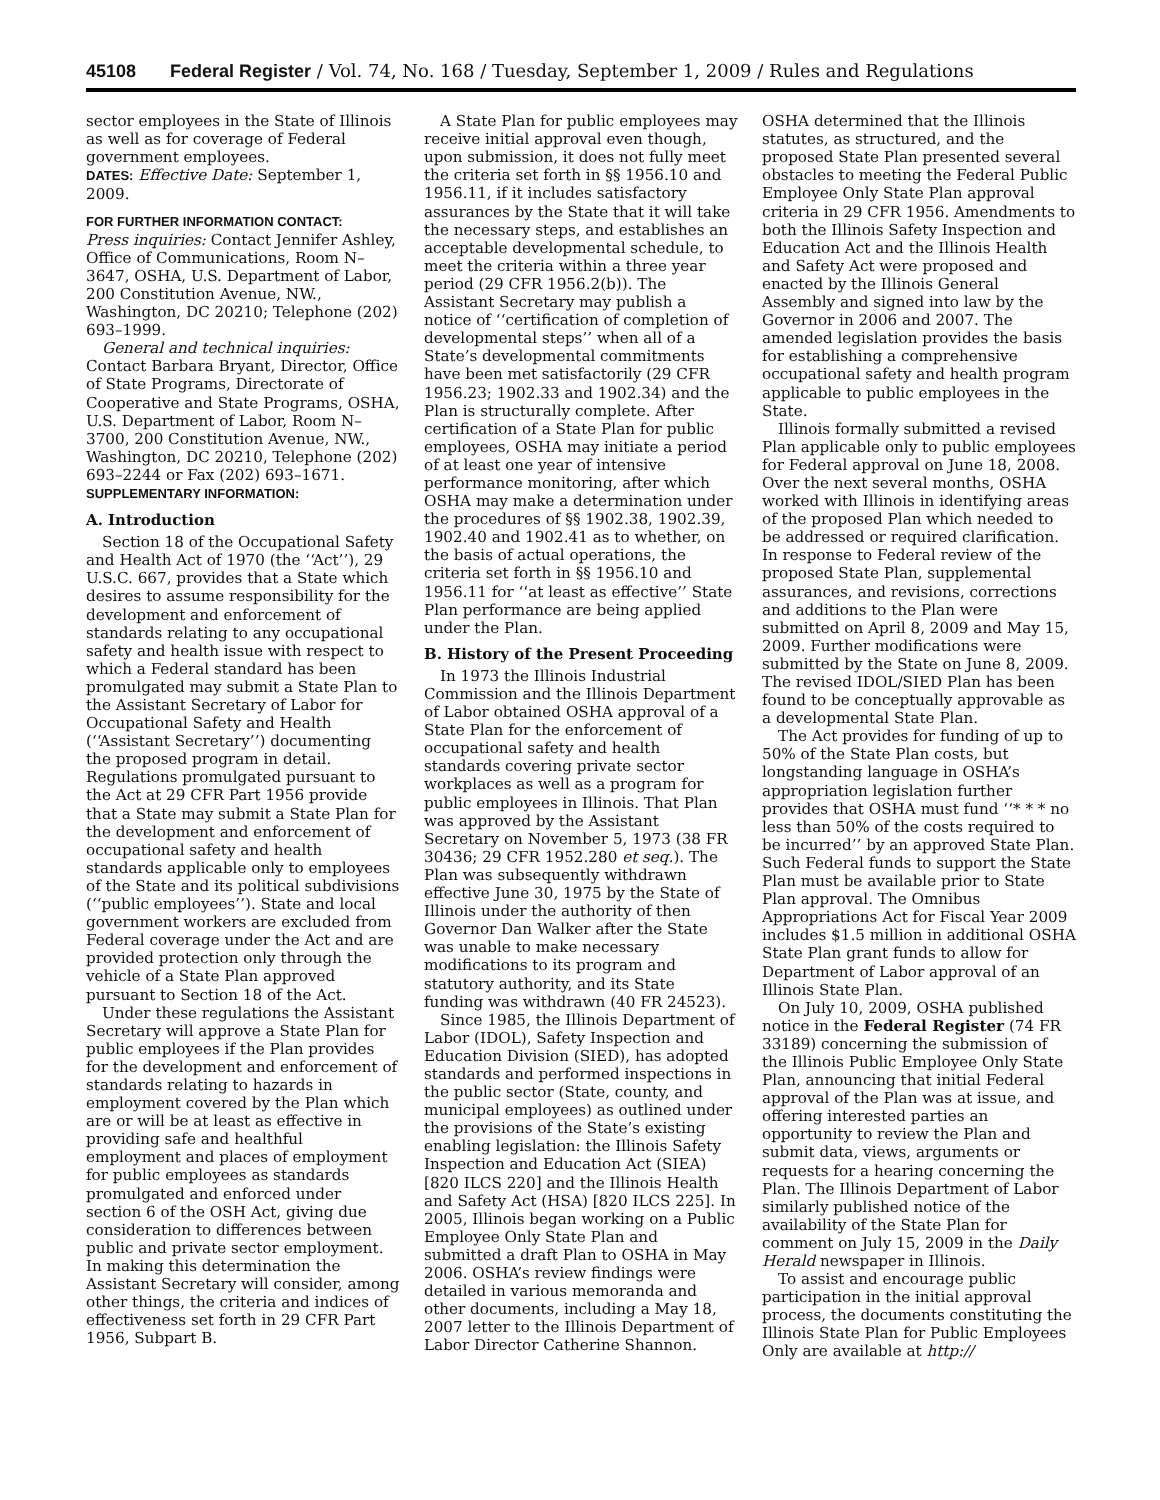45108 Federal Register / Vol. 74, No. 168 / Tuesday, September 1, 2009 / Rules and Regulations
sector employees in the State of Illinois as well as for coverage of Federal government employees.
DATES: Effective Date: September 1, 2009.
FOR FURTHER INFORMATION CONTACT:
Press inquiries: Contact Jennifer Ashley, Office of Communications, Room N–3647, OSHA, U.S. Department of Labor, 200 Constitution Avenue, NW., Washington, DC 20210; Telephone (202) 693–1999.
General and technical inquiries: Contact Barbara Bryant, Director, Office of State Programs, Directorate of Cooperative and State Programs, OSHA, U.S. Department of Labor, Room N–3700, 200 Constitution Avenue, NW., Washington, DC 20210, Telephone (202) 693–2244 or Fax (202) 693–1671.
SUPPLEMENTARY INFORMATION:
A. Introduction
Section 18 of the Occupational Safety and Health Act of 1970 (the ‘‘Act’’), 29 U.S.C. 667, provides that a State which desires to assume responsibility for the development and enforcement of standards relating to any occupational safety and health issue with respect to which a Federal standard has been promulgated may submit a State Plan to the Assistant Secretary of Labor for Occupational Safety and Health (‘‘Assistant Secretary’’) documenting the proposed program in detail. Regulations promulgated pursuant to the Act at 29 CFR Part 1956 provide that a State may submit a State Plan for the development and enforcement of occupational safety and health standards applicable only to employees of the State and its political subdivisions (‘‘public employees’’). State and local government workers are excluded from Federal coverage under the Act and are provided protection only through the vehicle of a State Plan approved pursuant to Section 18 of the Act.
Under these regulations the Assistant Secretary will approve a State Plan for public employees if the Plan provides for the development and enforcement of standards relating to hazards in employment covered by the Plan which are or will be at least as effective in providing safe and healthful employment and places of employment for public employees as standards promulgated and enforced under section 6 of the OSH Act, giving due consideration to differences between public and private sector employment. In making this determination the Assistant Secretary will consider, among other things, the criteria and indices of effectiveness set forth in 29 CFR Part 1956, Subpart B.
A State Plan for public employees may receive initial approval even though, upon submission, it does not fully meet the criteria set forth in §§ 1956.10 and 1956.11, if it includes satisfactory assurances by the State that it will take the necessary steps, and establishes an acceptable developmental schedule, to meet the criteria within a three year period (29 CFR 1956.2(b)). The Assistant Secretary may publish a notice of ‘‘certification of completion of developmental steps’’ when all of a State’s developmental commitments have been met satisfactorily (29 CFR 1956.23; 1902.33 and 1902.34) and the Plan is structurally complete. After certification of a State Plan for public employees, OSHA may initiate a period of at least one year of intensive performance monitoring, after which OSHA may make a determination under the procedures of §§ 1902.38, 1902.39, 1902.40 and 1902.41 as to whether, on the basis of actual operations, the criteria set forth in §§ 1956.10 and 1956.11 for ‘‘at least as effective’’ State Plan performance are being applied under the Plan.
B. History of the Present Proceeding
In 1973 the Illinois Industrial Commission and the Illinois Department of Labor obtained OSHA approval of a State Plan for the enforcement of occupational safety and health standards covering private sector workplaces as well as a program for public employees in Illinois. That Plan was approved by the Assistant Secretary on November 5, 1973 (38 FR 30436; 29 CFR 1952.280 et seq.). The Plan was subsequently withdrawn effective June 30, 1975 by the State of Illinois under the authority of then Governor Dan Walker after the State was unable to make necessary modifications to its program and statutory authority, and its State funding was withdrawn (40 FR 24523).
Since 1985, the Illinois Department of Labor (IDOL), Safety Inspection and Education Division (SIED), has adopted standards and performed inspections in the public sector (State, county, and municipal employees) as outlined under the provisions of the State’s existing enabling legislation: the Illinois Safety Inspection and Education Act (SIEA) [820 ILCS 220] and the Illinois Health and Safety Act (HSA) [820 ILCS 225]. In 2005, Illinois began working on a Public Employee Only State Plan and submitted a draft Plan to OSHA in May 2006. OSHA’s review findings were detailed in various memoranda and other documents, including a May 18, 2007 letter to the Illinois Department of Labor Director Catherine Shannon.
OSHA determined that the Illinois statutes, as structured, and the proposed State Plan presented several obstacles to meeting the Federal Public Employee Only State Plan approval criteria in 29 CFR 1956. Amendments to both the Illinois Safety Inspection and Education Act and the Illinois Health and Safety Act were proposed and enacted by the Illinois General Assembly and signed into law by the Governor in 2006 and 2007. The amended legislation provides the basis for establishing a comprehensive occupational safety and health program applicable to public employees in the State.
Illinois formally submitted a revised Plan applicable only to public employees for Federal approval on June 18, 2008. Over the next several months, OSHA worked with Illinois in identifying areas of the proposed Plan which needed to be addressed or required clarification. In response to Federal review of the proposed State Plan, supplemental assurances, and revisions, corrections and additions to the Plan were submitted on April 8, 2009 and May 15, 2009. Further modifications were submitted by the State on June 8, 2009. The revised IDOL/SIED Plan has been found to be conceptually approvable as a developmental State Plan.
The Act provides for funding of up to 50% of the State Plan costs, but longstanding language in OSHA’s appropriation legislation further provides that OSHA must fund ‘‘* * * no less than 50% of the costs required to be incurred’’ by an approved State Plan. Such Federal funds to support the State Plan must be available prior to State Plan approval. The Omnibus Appropriations Act for Fiscal Year 2009 includes $1.5 million in additional OSHA State Plan grant funds to allow for Department of Labor approval of an Illinois State Plan.
On July 10, 2009, OSHA published notice in the Federal Register (74 FR 33189) concerning the submission of the Illinois Public Employee Only State Plan, announcing that initial Federal approval of the Plan was at issue, and offering interested parties an opportunity to review the Plan and submit data, views, arguments or requests for a hearing concerning the Plan. The Illinois Department of Labor similarly published notice of the availability of the State Plan for comment on July 15, 2009 in the Daily Herald newspaper in Illinois.
To assist and encourage public participation in the initial approval process, the documents constituting the Illinois State Plan for Public Employees Only are available at http://